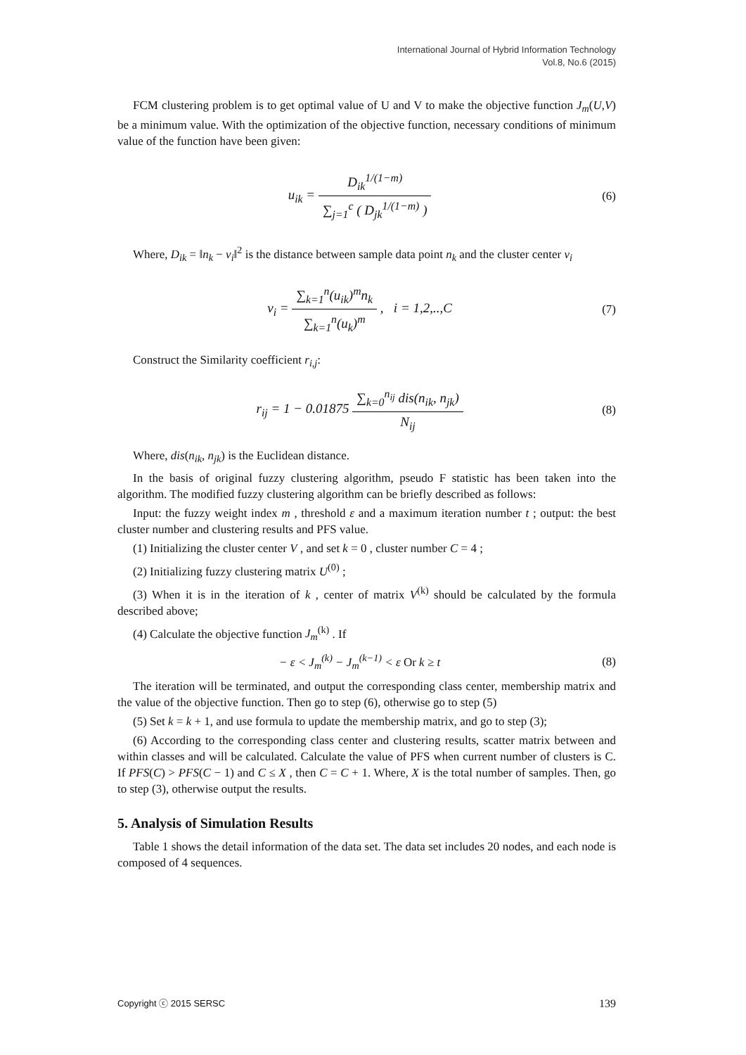International Journal of Hybrid Information Technology
Vol.8, No.6 (2015)
FCM clustering problem is to get optimal value of U and V to make the objective function J<sub>m</sub>(U,V) be a minimum value. With the optimization of the objective function, necessary conditions of minimum value of the function have been given:
u<sub>ik</sub> = D<sub>ik</sub><sup>1/(1−m)</sup> ∑<sub>j=1</sub><sup>c</sup> ( D<sub>jk</sub><sup>1/(1−m)</sup> )
(6)
Where, D<sub>ik</sub> = ‖n<sub>k</sub> − v<sub>i</sub>‖<sup>2</sup> is the distance between sample data point n<sub>k</sub> and the cluster center v<sub>i</sub>
v<sub>i</sub> = ∑<sub>k=1</sub><sup>n</sup>(u<sub>ik</sub>)<sup>m</sup>n<sub>k</sub> ∑<sub>k=1</sub><sup>n</sup>(u<sub>k</sub>)<sup>m</sup> , i = 1,2,..,C
(7)
Construct the Similarity coefficient r<sub>i,j</sub>:
r<sub>ij</sub> = 1 − 0.01875 ∑<sub>k=0</sub><sup>n<sub>ij</sub></sup> dis(n<sub>ik</sub>, n<sub>jk</sub>) N<sub>ij</sub>
(8)
Where, dis(n<sub>ik</sub>, n<sub>jk</sub>) is the Euclidean distance.
In the basis of original fuzzy clustering algorithm, pseudo F statistic has been taken into the algorithm. The modified fuzzy clustering algorithm can be briefly described as follows:
Input: the fuzzy weight index m , threshold ε and a maximum iteration number t ; output: the best cluster number and clustering results and PFS value.
(1) Initializing the cluster center V , and set k = 0 , cluster number C = 4 ;
(2) Initializing fuzzy clustering matrix U<sup>(0)</sup> ;
(3) When it is in the iteration of k , center of matrix V<sup>(k)</sup> should be calculated by the formula described above;
(4) Calculate the objective function J<sub>m</sub><sup>(k)</sup> . If
− ε < J<sub>m</sub><sup>(k)</sup> − J<sub>m</sub><sup>(k−1)</sup> < ε Or k ≥ t
(8)
The iteration will be terminated, and output the corresponding class center, membership matrix and the value of the objective function. Then go to step (6), otherwise go to step (5)
(5) Set k = k + 1, and use formula to update the membership matrix, and go to step (3);
(6) According to the corresponding class center and clustering results, scatter matrix between and within classes and will be calculated. Calculate the value of PFS when current number of clusters is C. If PFS(C) > PFS(C − 1) and C ≤ X , then C = C + 1. Where, X is the total number of samples. Then, go to step (3), otherwise output the results.
5. Analysis of Simulation Results
Table 1 shows the detail information of the data set. The data set includes 20 nodes, and each node is composed of 4 sequences.
Copyright ⓒ 2015 SERSC 139